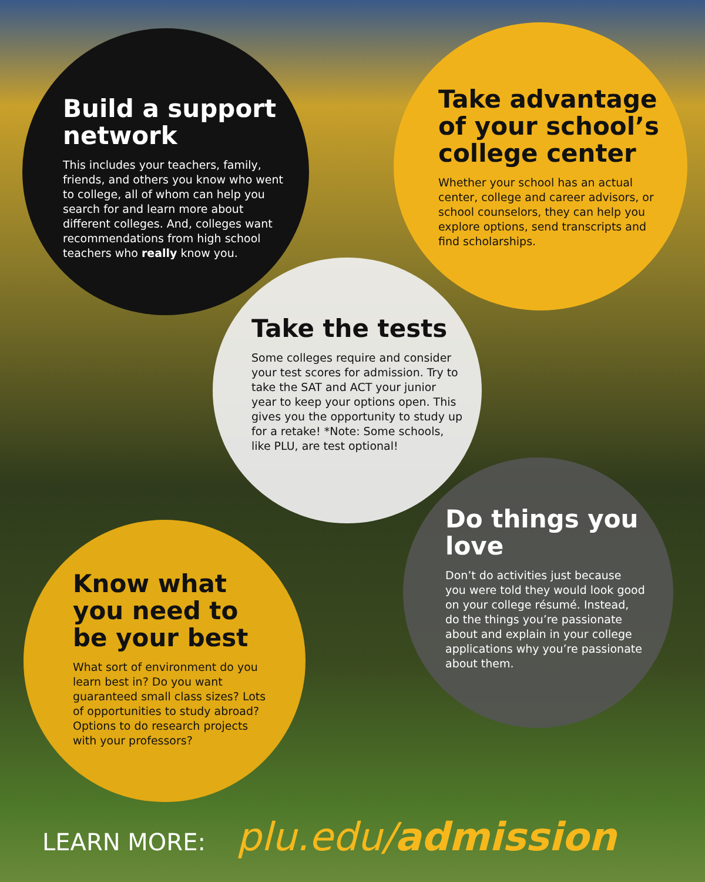Build a support network
This includes your teachers, family, friends, and others you know who went to college, all of whom can help you search for and learn more about different colleges. And, colleges want recommendations from high school teachers who really know you.
Take advantage of your school’s college center
Whether your school has an actual center, college and career advisors, or school counselors, they can help you explore options, send transcripts and find scholarships.
Take the tests
Some colleges require and consider your test scores for admission. Try to take the SAT and ACT your junior year to keep your options open. This gives you the opportunity to study up for a retake! *Note: Some schools, like PLU, are test optional!
Do things you love
Don’t do activities just because you were told they would look good on your college résumé. Instead, do the things you’re passionate about and explain in your college applications why you’re passionate about them.
Know what you need to be your best
What sort of environment do you learn best in? Do you want guaranteed small class sizes? Lots of opportunities to study abroad? Options to do research projects with your professors?
LEARN MORE: plu.edu/admission